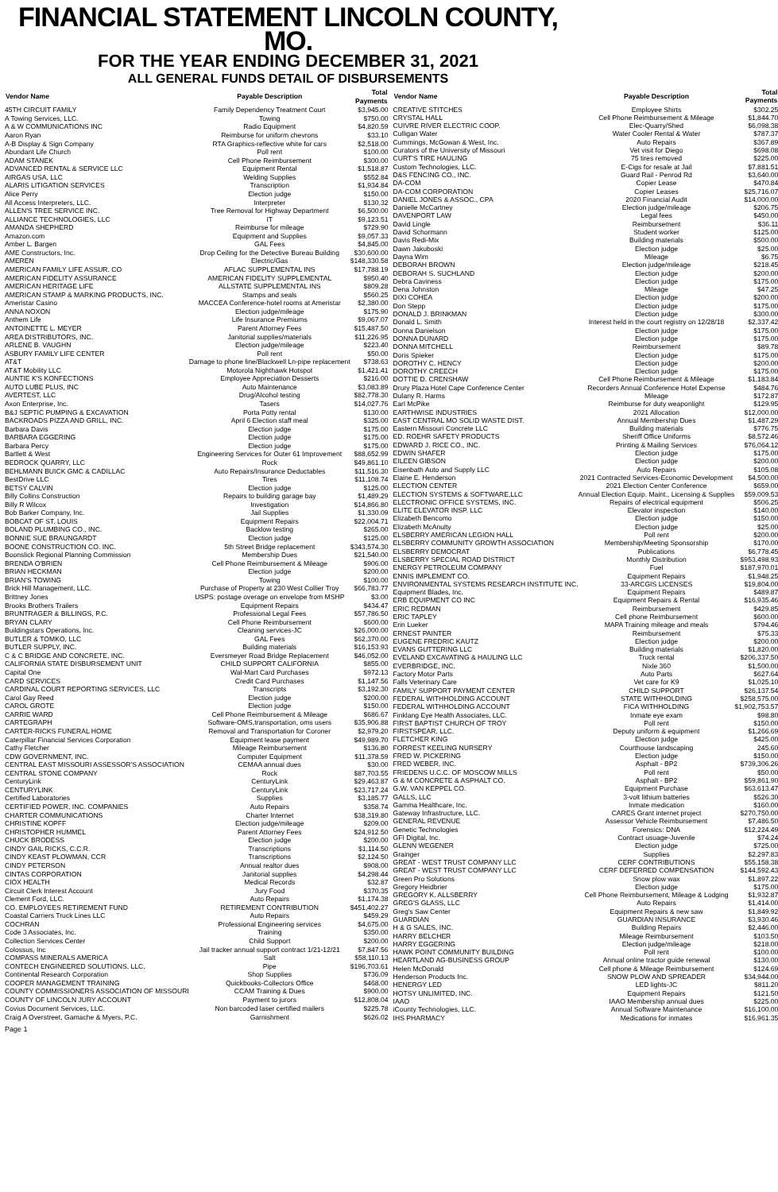FINANCIAL STATEMENT LINCOLN COUNTY, MO.
FOR THE YEAR ENDING DECEMBER 31, 2021
ALL GENERAL FUNDS DETAIL OF DISBURSEMENTS
| Vendor Name | Payable Description | Total Payments |
| --- | --- | --- |
| 45TH CIRCUIT FAMILY | Family Dependency Treatment Court | $3,945.00 |
| A Towing Services, LLC. | Towing | $750.00 |
| A & W COMMUNICATIONS INC | Radio Equipment | $4,820.59 |
| Aaron Ryan | Reimburse for uniform chevrons | $33.10 |
| A-B Display & Sign Company | RTA Graphics-reflective white for cars | $2,518.00 |
| Abundant Life Church | Poll rent | $100.00 |
| ADAM STANEK | Cell Phone Reimbursement | $300.00 |
| ADVANCED RENTAL & SERVICE LLC | Equipment Rental | $1,518.87 |
| AIRGAS USA, LLC | Welding Supplies | $552.84 |
| ALARIS LITIGATION SERVICES | Transcription | $1,934.84 |
| Alice Perry | Election judge | $150.00 |
| All Access Interpreters, LLC. | Interpreter | $130.32 |
| ALLEN'S TREE SERVICE INC. | Tree Removal for Highway Department | $6,500.00 |
| ALLIANCE TECHNOLOGIES, LLC | IT | $9,123.51 |
| AMANDA SHEPHERD | Reimburse for mileage | $729.90 |
| Amazon.com | Equipment and Supplies | $9,057.33 |
| Amber L. Bargen | GAL Fees | $4,845.00 |
| AME Constructors, Inc. | Drop Ceiling for the Detective Bureau Building | $30,600.00 |
| AMEREN | Electric/Gas | $148,330.58 |
| AMERICAN FAMILY LIFE ASSUR. CO | AFLAC SUPPLEMENTAL INS | $17,788.19 |
| AMERICAN FIDELITY ASSURANCE | AMERICAN FIDELITY SUPPLEMENTAL | $950.40 |
| AMERICAN HERITAGE LIFE | ALLSTATE SUPPLEMENTAL INS | $809.28 |
| AMERICAN STAMP & MARKING PRODUCTS, INC. | Stamps and seals | $560.25 |
| Ameristar Casino | MACCEA Conference-hotel rooms at Ameristar | $2,380.00 |
| ANNA NOXON | Election judge/mileage | $175.90 |
| Anthem Life | Life Insurance Premiums | $9,067.07 |
| ANTOINETTE L. MEYER | Parent Attorney Fees | $15,487.50 |
| AREA DISTRIBUTORS, INC. | Janitorial supplies/materials | $11,226.95 |
| ARLENE B. VAUGHN | Election judge/mileage | $223.40 |
| ASBURY FAMILY LIFE CENTER | Poll rent | $50.00 |
| AT&T | Damage to phone line/Blackwell Ln-pipe replacement | $738.63 |
| AT&T Mobility LLC | Motorola Nighthawk Hotspot | $1,421.41 |
| AUNTIE K'S KONFECTIONS | Employee Appreciation Desserts | $216.00 |
| AUTO LUBE PLUS, INC | Auto Maintenance | $3,083.89 |
| AVERTEST, LLC | Drug/Alcohol testing | $82,778.30 |
| Axon Enterprise, Inc. | Tasers | $14,027.76 |
| B&J SEPTIC PUMPING & EXCAVATION | Porta Potty rental | $130.00 |
| BACKROADS PIZZA AND GRILL, INC. | April 6 Election staff meal | $325.00 |
| Barbara Davis | Election judge | $175.00 |
| BARBARA EGGERING | Election judge | $175.00 |
| Barbara Percy | Election judge | $175.00 |
| Bartlett & West | Engineering Services for Outer 61 Improvement | $88,652.99 |
| BEDROCK QUARRY, LLC | Rock | $49,861.10 |
| BEHLMANN BUICK GMC & CADILLAC | Auto Repairs/Insurance Deductables | $11,516.30 |
| BestDrive LLC | Tires | $11,108.74 |
| BETSY CALVIN | Election judge | $125.00 |
| Billy Collins Construction | Repairs to building garage bay | $1,489.29 |
| Billy R Wilcox | Investigation | $14,866.80 |
| Bob Barker Company, Inc. | Jail Supplies | $1,330.09 |
| BOBCAT OF ST. LOUIS | Equipment Repairs | $22,004.71 |
| BOLAND PLUMBING CO., INC. | Backlow testing | $265.00 |
| BONNIE SUE BRAUNGARDT | Election judge | $125.00 |
| BOONE CONSTRUCTION CO. INC. | 5th Street Bridge replacement | $343,574.30 |
| Boonslick Regional Planning Commission | Membership Dues | $21,540.00 |
| BRENDA O'BRIEN | Cell Phone Reimbursement & Mileage | $906.00 |
| BRIAN HECKMAN | Election judge | $200.00 |
| BRIAN'S TOWING | Towing | $100.00 |
| Brick Hill Management, LLC. | Purchase of Property at 230 West Collier Troy | $66,783.77 |
| Brittney Jones | USPS: postage overage on envelope from MSHP | $3.00 |
| Brooks Brothers Trailers | Equipment Repairs | $434.47 |
| BRUNTRAGER & BILLINGS, P.C. | Professional Legal Fees | $57,786.50 |
| BRYAN CLARY | Cell Phone Reimbursement | $600.00 |
| Buildingstars Operations, Inc. | Cleaning services-JC | $26,000.00 |
| BUTLER & TOMKO, LLC | GAL Fees | $62,370.00 |
| BUTLER SUPPLY, INC. | Building materials | $16,153.93 |
| C & C BRIDGE AND CONCRETE, INC. | Eversmeyer Road Bridge Replacement | $46,052.00 |
| CALIFORNIA STATE DISBURSEMENT UNIT | CHILD SUPPORT CALIFORNIA | $855.00 |
| Capital One | Wal-Mart Card Purchases | $972.13 |
| CARD SERVICES | Credit Card Purchases | $1,147.56 |
| CARDINAL COURT REPORTING SERVICES, LLC | Transcripts | $3,192.30 |
| Carol Gay Reed | Election judge | $200.00 |
| CAROL GROTE | Election judge | $150.00 |
| CARRIE WARD | Cell Phone Reimbursement & Mileage | $686.67 |
| CARTEGRAPH | Software-OMS,transportation, oms users | $35,906.88 |
| CARTER-RICKS FUNERAL HOME | Removal and Transportation for Coroner | $2,979.20 |
| Caterpillar Financial Services Corporation | Equipment lease payment | $49,989.70 |
| Cathy Fletcher | Mileage Reimbursement | $136.80 |
| CDW GOVERNMENT, INC. | Computer Equipment | $11,378.59 |
| CENTRAL EAST MISSOURI ASSESSOR'S ASSOCIATION | CEMAA annual dues | $30.00 |
| CENTRAL STONE COMPANY | Rock | $87,703.55 |
| CenturyLink | CenturyLink | $29,463.87 |
| CENTURYLINK | CenturyLink | $23,717.24 |
| Certified Laboratories | Supplies | $3,185.77 |
| CERTIFIED POWER, INC. COMPANIES | Auto Repairs | $358.74 |
| CHARTER COMMUNICATIONS | Charter Internet | $38,319.80 |
| CHRISTINE KOPFF | Election judge/mileage | $209.00 |
| CHRISTOPHER HUMMEL | Parent Attorney Fees | $24,912.50 |
| CHUCK BRODESS | Election judge | $200.00 |
| CINDY GAIL RICKS, C.C.R. | Transcriptions | $1,114.50 |
| CINDY KEAST PLOWMAN, CCR | Transcriptions | $2,124.50 |
| CINDY PETERSON | Annual realtor dues | $908.00 |
| CINTAS CORPORATION | Janitorial supplies | $4,298.44 |
| CIOX HEALTH | Medical Records | $32.87 |
| Circuit Clerk Interest Account | Jury Food | $370.35 |
| Clement Ford, LLC. | Auto Repairs | $1,174.38 |
| CO. EMPLOYEES RETIREMENT FUND | RETIREMENT CONTRIBUTION | $451,402.27 |
| Coastal Carriers Truck Lines LLC | Auto Repairs | $459.29 |
| COCHRAN | Professional Engineering services | $4,675.00 |
| Code 3 Associates, Inc. | Training | $350.00 |
| Collection Services Center | Child Support | $200.00 |
| Colossus, Inc | Jail tracker annual support contract 1/21-12/21 | $7,847.56 |
| COMPASS MINERALS AMERICA | Salt | $58,110.13 |
| CONTECH ENGINEERED SOLUTIONS, LLC. | Pipe | $196,703.61 |
| Continental Research Corporation | Shop Supplies | $736.09 |
| COOPER MANAGEMENT TRAINING | Quickbooks-Collectors Office | $468.00 |
| COUNTY COMMISSIONERS ASSOCIATION OF MISSOURI | CCAM Training & Dues | $900.00 |
| COUNTY OF LINCOLN JURY ACCOUNT | Payment to jurors | $12,808.04 |
| Covius Document Services, LLC. | Non barcoded laser certified mailers | $225.78 |
| Craig A Overstreet, Gamache & Myers, P.C. | Garnishment | $626.02 |
| Vendor Name | Payable Description | Total Payments |
| --- | --- | --- |
| CREATIVE STITCHES | Employee Shirts | $302.25 |
| CRYSTAL HALL | Cell Phone Reimbursement & Mileage | $1,844.70 |
| CUIVRE RIVER ELECTRIC COOP. | Elec-Quarry/Shed | $6,098.38 |
| Culligan Water | Water Cooler Rental & Water | $787.37 |
| Cummings, McGowan & West, Inc. | Auto Repairs | $367.89 |
| Curators of the University of Missouri | Vet visit for Diego | $698.08 |
| CURT'S TIRE HAULING | 75 tires removed | $225.00 |
| Custom Technologies, LLC. | E-Cigs for resale at Jail | $7,881.51 |
| D&S FENCING CO., INC. | Guard Rail - Penrod Rd | $3,640.00 |
| DA-COM | Copier Lease | $470.84 |
| DA-COM CORPORATION | Copier Leases | $25,716.07 |
| DANIEL JONES & ASSOC., CPA | 2020 Financial Audit | $14,000.00 |
| Danielle McCartney | Election judge/mileage | $206.75 |
| DAVENPORT LAW | Legal fees | $450.00 |
| David Lingle | Reimbursement | $36.11 |
| David Schormann | Student worker | $125.00 |
| Davis Redi-Mix | Building materials | $500.00 |
| Dawn Jakuboski | Election judge | $25.00 |
| Dayna Wim | Mileage | $6.75 |
| DEBORAH BROWN | Election judge/mileage | $218.45 |
| DEBORAH S. SUCHLAND | Election judge | $200.00 |
| Debra Caviness | Election judge | $175.00 |
| Dena Johnston | Mileage | $47.25 |
| DIXI COHEA | Election judge | $200.00 |
| Don Stepp | Election judge | $175.00 |
| DONALD J. BRINKMAN | Election judge | $300.00 |
| Donald L. Smith | Interest held in the court registry on 12/28/18 | $2,337.42 |
| Donna Danielson | Election judge | $175.00 |
| DONNA DUNARD | Election judge | $175.00 |
| DONNA MITCHELL | Reimbursement | $89.78 |
| Doris Spieker | Election judge | $175.00 |
| DOROTHY C. HENCY | Election judge | $200.00 |
| DOROTHY CREECH | Election judge | $175.00 |
| DOTTIE D. CRENSHAW | Cell Phone Reimbursement & Mileage | $1,183.84 |
| Drury Plaza Hotel Cape Conference Center | Recorders Annual Conference Hotel Expense | $484.76 |
| Dulany R. Harms | Mileage | $172.87 |
| Earl McPike | Reimburse for duty weaponlight | $129.95 |
| EARTHWISE INDUSTRIES | 2021 Allocation | $12,000.00 |
| EAST CENTRAL MO SOLID WASTE DIST. | Annual Membership Dues | $1,487.29 |
| Eastern Missouri Concrete LLC | Building materials | $776.75 |
| ED. ROEHR SAFETY PRODUCTS | Sheriff Office Uniforms | $8,572.46 |
| EDWARD J. RICE CO., INC. | Printing & Mailing Services | $76,064.12 |
| EDWIN SHAFER | Election judge | $175.00 |
| EILEEN GIBSON | Election judge | $200.00 |
| Eisenbath Auto and Supply LLC | Auto Repairs | $105.08 |
| Elaine E. Henderson | 2021 Contracted Services-Economic Development | $4,500.00 |
| ELECTION CENTER | 2021 Election Center Conference | $659.00 |
| ELECTION SYSTEMS & SOFTWARE,LLC | Annual Election Equip. Maint., Licensing & Supplies | $59,009.53 |
| ELECTRONIC OFFICE SYSTEMS, INC. | Repairs of electrical equipment | $506.25 |
| ELITE ELEVATOR INSP. LLC | Elevator inspection | $140.00 |
| Elizabeth Bencomo | Election judge | $150.00 |
| Elizabeth McAnulty | Election judge | $25.00 |
| ELSBERRY AMERICAN LEGION HALL | Poll rent | $200.00 |
| ELSBERRY COMMUNITY GROWTH ASSOCIATION | Membership/Meeting Sponsorship | $170.00 |
| ELSBERRY DEMOCRAT | Publications | $6,778.45 |
| ELSBERRY SPECIAL ROAD DISTRICT | Monthly Distribution | $953,498.93 |
| ENERGY PETROLEUM COMPANY | Fuel | $187,970.01 |
| ENNIS IMPLEMENT CO. | Equipment Repairs | $1,948.25 |
| ENVIRONMENTAL SYSTEMS RESEARCH INSTITUTE INC. | 33-ARCGIS LICENSES | $19,804.00 |
| Equipment Blades, Inc. | Equipment Repairs | $489.87 |
| ERB EQUIPMENT CO INC | Equipment Repairs & Rental | $16,935.46 |
| ERIC REDMAN | Reimbursement | $429.85 |
| ERIC TAPLEY | Cell phone Reimbursement | $600.00 |
| Erin Lueker | MAPA Training mileage and meals | $794.46 |
| ERNEST PAINTER | Reimbursement | $75.33 |
| EUGENE FREDRIC KAUTZ | Election judge | $200.00 |
| EVANS GUTTERING LLC | Building materials | $1,820.00 |
| EVELAND EXCAVATING & HAULING LLC | Truck rental | $206,337.50 |
| EVERBRIDGE, INC. | Nixle 360 | $1,500.00 |
| Factory Motor Parts | Auto Parts | $627.64 |
| Falls Veterinary Care | Vet care for K9 | $1,025.10 |
| FAMILY SUPPORT PAYMENT CENTER | CHILD SUPPORT | $26,137.54 |
| FEDERAL WITHHOLDING ACCOUNT | STATE WITHHOLDING | $258,575.00 |
| FEDERAL WITHHOLDING ACCOUNT | FICA WITHHOLDING | $1,902,753.57 |
| Finklang Eye Health Associates, LLC. | Inmate eye exam | $98.80 |
| FIRST BAPTIST CHURCH OF TROY | Poll rent | $150.00 |
| FIRSTSPEAR, LLC. | Deputy uniform & equipment | $1,266.69 |
| FLETCHER KING | Election judge | $425.00 |
| FORREST KEELING NURSERY | Courthouse landscaping | 245.60 |
| FRED W. PICKERING | Election judge | $150.00 |
| FRED WEBER, INC. | Asphalt - BP2 | $739,306.26 |
| FRIEDENS U.C.C. OF MOSCOW MILLS | Poll rent | $50.00 |
| G & M CONCRETE & ASPHALT CO. | Asphalt - BP2 | $59,861.90 |
| G.W. VAN KEPPEL CO. | Equipment Purchase | $63,613.47 |
| GALLS, LLC | 3-volt lithium batteries | $526.30 |
| Gamma Healthcare, Inc. | Inmate medication | $160.00 |
| Gateway Infrastructure, LLC. | CARES Grant internet project | $270,750.00 |
| GENERAL REVENUE | Assessor Vehicle Reimbursement | $7,486.50 |
| Genetic Technologies | Forensics: DNA | $12,224.49 |
| GFI Digital, Inc. | Contract usuage-Juvenile | $74.24 |
| GLENN WEGENER | Election judge | $725.00 |
| Grainger | Supplies | $2,297.83 |
| GREAT - WEST TRUST COMPANY LLC | CERF CONTRIBUTIONS | $55,158.38 |
| GREAT - WEST TRUST COMPANY LLC | CERF DEFERRED COMPENSATION | $144,592.43 |
| Green Pro Solutions | Snow plow wax | $1,897.22 |
| Gregory Heidbrier | Election judge | $175.00 |
| GREGORY K. ALLSBERRY | Cell Phone Reimbursement, Mileage & Lodging | $1,932.87 |
| GREG'S GLASS, LLC | Auto Repairs | $1,414.00 |
| Greg's Saw Center | Equipment Repairs & new saw | $1,849.92 |
| GUARDIAN | GUARDIAN INSURANCE | $3,930.46 |
| H & G SALES, INC. | Building Repairs | $2,446.00 |
| HARRY BELCHER | Mileage Reimbursement | $103.50 |
| HARRY EGGERING | Election judge/mileage | $218.00 |
| HAWK POINT COMMUNITY BUILDING | Poll rent | $100.00 |
| HEARTLAND AG-BUSINESS GROUP | Annual online tractor guide renewal | $130.00 |
| Helen McDonald | Cell phone & Mileage Reimbursement | $124.69 |
| Henderson Products Inc. | SNOW PLOW AND SPREADER | $34,944.00 |
| HENERGY LED | LED lights-JC | $811.20 |
| HOTSY UNLIMITED, INC. | Equipment Repairs | $121.50 |
| IAAO | IAAO Membership annual dues | $225.00 |
| iCounty Technologies, LLC. | Annual Software Maintenance | $16,100.00 |
| IHS PHARMACY | Medications for inmates | $16,961.35 |
Page 1